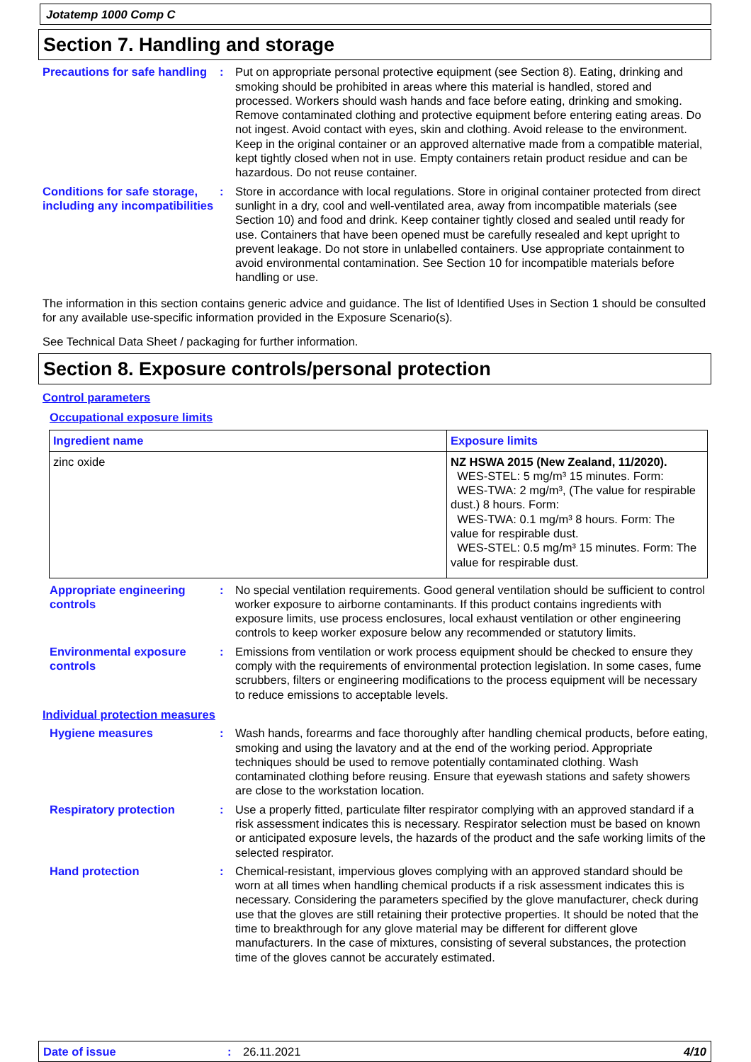Jotatemp 1000 Comp C
Section 7. Handling and storage
Precautions for safe handling
: Put on appropriate personal protective equipment (see Section 8). Eating, drinking and smoking should be prohibited in areas where this material is handled, stored and processed. Workers should wash hands and face before eating, drinking and smoking. Remove contaminated clothing and protective equipment before entering eating areas. Do not ingest. Avoid contact with eyes, skin and clothing. Avoid release to the environment. Keep in the original container or an approved alternative made from a compatible material, kept tightly closed when not in use. Empty containers retain product residue and can be hazardous. Do not reuse container.
Conditions for safe storage, including any incompatibilities
: Store in accordance with local regulations. Store in original container protected from direct sunlight in a dry, cool and well-ventilated area, away from incompatible materials (see Section 10) and food and drink. Keep container tightly closed and sealed until ready for use. Containers that have been opened must be carefully resealed and kept upright to prevent leakage. Do not store in unlabelled containers. Use appropriate containment to avoid environmental contamination. See Section 10 for incompatible materials before handling or use.
The information in this section contains generic advice and guidance. The list of Identified Uses in Section 1 should be consulted for any available use-specific information provided in the Exposure Scenario(s).
See Technical Data Sheet / packaging for further information.
Section 8. Exposure controls/personal protection
Control parameters
Occupational exposure limits
| Ingredient name | Exposure limits |
| --- | --- |
| zinc oxide | NZ HSWA 2015 (New Zealand, 11/2020). WES-STEL: 5 mg/m³ 15 minutes. Form: WES-TWA: 2 mg/m³, (The value for respirable dust.) 8 hours. Form: WES-TWA: 0.1 mg/m³ 8 hours. Form: The value for respirable dust. WES-STEL: 0.5 mg/m³ 15 minutes. Form: The value for respirable dust. |
Appropriate engineering controls
: No special ventilation requirements. Good general ventilation should be sufficient to control worker exposure to airborne contaminants. If this product contains ingredients with exposure limits, use process enclosures, local exhaust ventilation or other engineering controls to keep worker exposure below any recommended or statutory limits.
Environmental exposure controls
: Emissions from ventilation or work process equipment should be checked to ensure they comply with the requirements of environmental protection legislation. In some cases, fume scrubbers, filters or engineering modifications to the process equipment will be necessary to reduce emissions to acceptable levels.
Individual protection measures
Hygiene measures : Wash hands, forearms and face thoroughly after handling chemical products, before eating, smoking and using the lavatory and at the end of the working period. Appropriate techniques should be used to remove potentially contaminated clothing. Wash contaminated clothing before reusing. Ensure that eyewash stations and safety showers are close to the workstation location.
Respiratory protection : Use a properly fitted, particulate filter respirator complying with an approved standard if a risk assessment indicates this is necessary. Respirator selection must be based on known or anticipated exposure levels, the hazards of the product and the safe working limits of the selected respirator.
Hand protection : Chemical-resistant, impervious gloves complying with an approved standard should be worn at all times when handling chemical products if a risk assessment indicates this is necessary. Considering the parameters specified by the glove manufacturer, check during use that the gloves are still retaining their protective properties. It should be noted that the time to breakthrough for any glove material may be different for different glove manufacturers. In the case of mixtures, consisting of several substances, the protection time of the gloves cannot be accurately estimated.
Date of issue : 26.11.2021 4/10